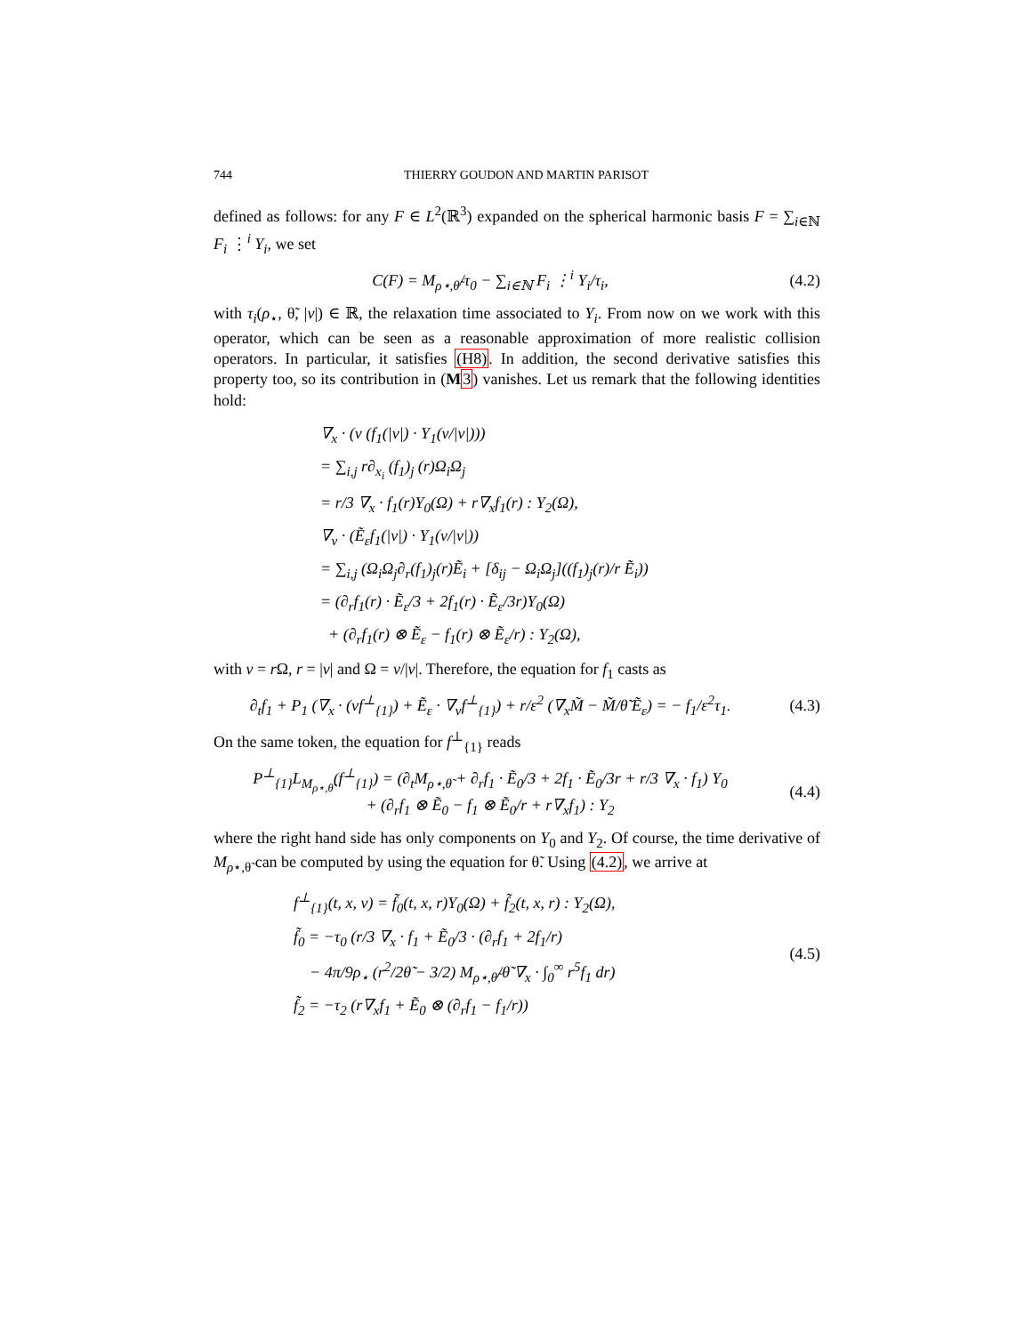744 THIERRY GOUDON AND MARTIN PARISOT
defined as follows: for any F ∈ L<sup>2</sup>(ℝ<sup>3</sup>) expanded on the spherical harmonic basis F = ∑<sub>i∈ℕ</sub> F<sub>i</sub> ⋮<sup>i</sup> Y<sub>i</sub>, we set
C(F) = M<sub>ρ⋆,θ̃</sub>/τ<sub>0</sub> − ∑<sub>i∈ℕ</sub> F<sub>i</sub> ⋮<sup>i</sup> Y<sub>i</sub>/τ<sub>i</sub>,
(4.2)
with τ<sub>i</sub>(ρ<sub>⋆</sub>, θ̃, |v|) ∈ ℝ, the relaxation time associated to Y<sub>i</sub>. From now on we work with this operator, which can be seen as a reasonable approximation of more realistic collision operators. In particular, it satisfies (H8). In addition, the second derivative satisfies this property too, so its contribution in (M 3) vanishes. Let us remark that the following identities hold:
∇<sub>x</sub> · (v (f<sub>1</sub>(|v|) · Y<sub>1</sub>(v/|v|)))
= ∑<sub>i,j</sub> r∂<sub>x<sub>i</sub></sub> (f<sub>1</sub>)<sub>j</sub> (r)Ω<sub>i</sub>Ω<sub>j</sub>
= r/3 ∇<sub>x</sub> · f<sub>1</sub>(r)Y<sub>0</sub>(Ω) + r∇<sub>x</sub>f<sub>1</sub>(r) : Y<sub>2</sub>(Ω),
∇<sub>v</sub> · (Ẽ<sub>ε</sub>f<sub>1</sub>(|v|) · Y<sub>1</sub>(v/|v|))
= ∑<sub>i,j</sub> (Ω<sub>i</sub>Ω<sub>j</sub>∂<sub>r</sub>(f<sub>1</sub>)<sub>j</sub>(r)Ẽ<sub>i</sub> + [δ<sub>ij</sub> − Ω<sub>i</sub>Ω<sub>j</sub>]((f<sub>1</sub>)<sub>j</sub>(r)/r Ẽ<sub>i</sub>))
= (∂<sub>r</sub>f<sub>1</sub>(r) · Ẽ<sub>ε</sub>/3 + 2f<sub>1</sub>(r) · Ẽ<sub>ε</sub>/3r)Y<sub>0</sub>(Ω)
+ (∂<sub>r</sub>f<sub>1</sub>(r) ⊗ Ẽ<sub>ε</sub> − f<sub>1</sub>(r) ⊗ Ẽ<sub>ε</sub>/r) : Y<sub>2</sub>(Ω),
with v = r Ω, r = |v| and Ω = v/|v|. Therefore, the equation for f<sub>1</sub> casts as
∂<sub>t</sub>f<sub>1</sub> + P<sub>1</sub> (∇<sub>x</sub> · (vf<sup>⊥</sup><sub>{1}</sub>) + Ẽ<sub>ε</sub> · ∇<sub>v</sub>f<sup>⊥</sup><sub>{1}</sub>) + r/ε<sup>2</sup> (∇<sub>x</sub>M̃ − M̃/θ̃ Ẽ<sub>ε</sub>) = − f<sub>1</sub>/ε<sup>2</sup>τ<sub>1</sub>.
(4.3)
On the same token, the equation for f<sup>⊥</sup><sub>{1}</sub> reads
P<sup>⊥</sup><sub>{1}</sub>L<sub>M<sub>ρ⋆,θ̃</sub></sub>(f<sup>⊥</sup><sub>{1}</sub>) = (∂<sub>t</sub>M<sub>ρ⋆,θ̃</sub> + ∂<sub>r</sub>f<sub>1</sub> · Ẽ<sub>0</sub>/3 + 2f<sub>1</sub> · Ẽ<sub>0</sub>/3r + r/3 ∇<sub>x</sub> · f<sub>1</sub>) Y<sub>0</sub>
+ (∂<sub>r</sub>f<sub>1</sub> ⊗ Ẽ<sub>0</sub> − f<sub>1</sub> ⊗ Ẽ<sub>0</sub>/r + r∇<sub>x</sub>f<sub>1</sub>) : Y<sub>2</sub>
(4.4)
where the right hand side has only components on Y<sub>0</sub> and Y<sub>2</sub>. Of course, the time derivative of M<sub>ρ⋆,θ̃</sub> can be computed by using the equation for θ̃. Using (4.2), we arrive at
f<sup>⊥</sup><sub>{1}</sub>(t, x, v) = f̃<sub>0</sub>(t, x, r)Y<sub>0</sub>(Ω) + f̃<sub>2</sub>(t, x, r) : Y<sub>2</sub>(Ω),
f̃<sub>0</sub> = −τ<sub>0</sub> (r/3 ∇<sub>x</sub> · f<sub>1</sub> + Ẽ<sub>0</sub>/3 · (∂<sub>r</sub>f<sub>1</sub> + 2f<sub>1</sub>/r)
− 4π/9ρ<sub>⋆</sub> (r<sup>2</sup>/2θ̃ − 3/2) M<sub>ρ⋆,θ̃</sub>/θ̃ ∇<sub>x</sub> · ∫<sub>0</sub><sup>∞</sup> r<sup>5</sup>f<sub>1</sub> dr)
f̃<sub>2</sub> = −τ<sub>2</sub> (r∇<sub>x</sub>f<sub>1</sub> + Ẽ<sub>0</sub> ⊗ (∂<sub>r</sub>f<sub>1</sub> − f<sub>1</sub>/r))
(4.5)